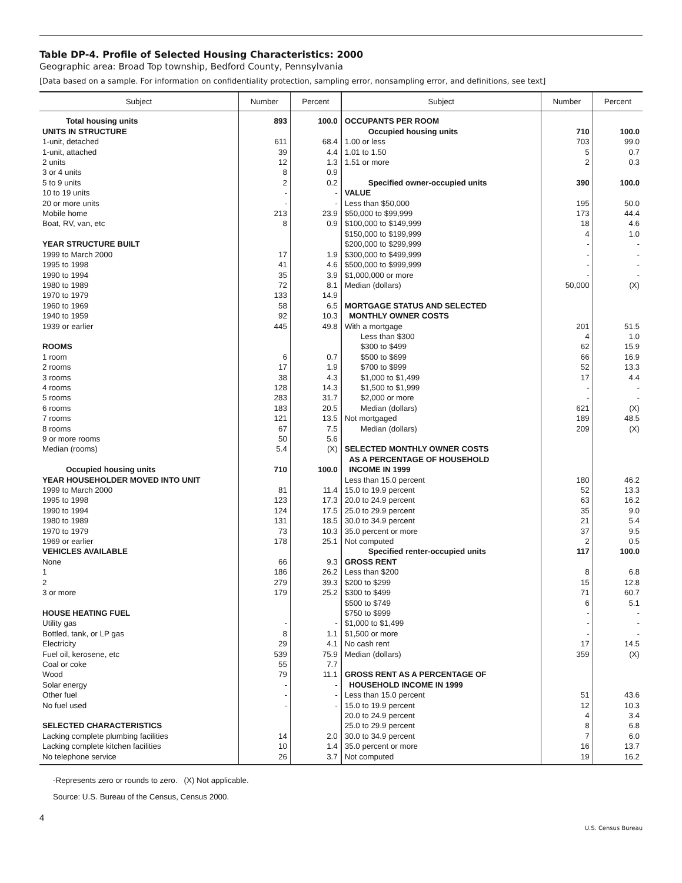Table DP-4. Profile of Selected Housing Characteristics: 2000
Geographic area: Broad Top township, Bedford County, Pennsylvania
[Data based on a sample. For information on confidentiality protection, sampling error, nonsampling error, and definitions, see text]
| Subject | Number | Percent | Subject | Number | Percent |
| --- | --- | --- | --- | --- | --- |
| Total housing units | 893 | 100.0 | OCCUPANTS PER ROOM | | |
| UNITS IN STRUCTURE | | | Occupied housing units | 710 | 100.0 |
| 1-unit, detached | 611 | 68.4 | 1.00 or less | 703 | 99.0 |
| 1-unit, attached | 39 | 4.4 | 1.01 to 1.50 | 5 | 0.7 |
| 2 units | 12 | 1.3 | 1.51 or more | 2 | 0.3 |
| 3 or 4 units | 8 | 0.9 | | | |
| 5 to 9 units | 2 | 0.2 | Specified owner-occupied units | 390 | 100.0 |
| 10 to 19 units | - | - | VALUE | | |
| 20 or more units | - | - | Less than $50,000 | 195 | 50.0 |
| Mobile home | 213 | 23.9 | $50,000 to $99,999 | 173 | 44.4 |
| Boat, RV, van, etc | 8 | 0.9 | $100,000 to $149,999 | 18 | 4.6 |
| | | | $150,000 to $199,999 | 4 | 1.0 |
| YEAR STRUCTURE BUILT | | | $200,000 to $299,999 | - | - |
| 1999 to March 2000 | 17 | 1.9 | $300,000 to $499,999 | - | - |
| 1995 to 1998 | 41 | 4.6 | $500,000 to $999,999 | - | - |
| 1990 to 1994 | 35 | 3.9 | $1,000,000 or more | - | - |
| 1980 to 1989 | 72 | 8.1 | Median (dollars) | 50,000 | (X) |
| 1970 to 1979 | 133 | 14.9 | | | |
| 1960 to 1969 | 58 | 6.5 | MORTGAGE STATUS AND SELECTED | | |
| 1940 to 1959 | 92 | 10.3 | MONTHLY OWNER COSTS | | |
| 1939 or earlier | 445 | 49.8 | With a mortgage | 201 | 51.5 |
| | | | Less than $300 | 4 | 1.0 |
| ROOMS | | | $300 to $499 | 62 | 15.9 |
| 1 room | 6 | 0.7 | $500 to $699 | 66 | 16.9 |
| 2 rooms | 17 | 1.9 | $700 to $999 | 52 | 13.3 |
| 3 rooms | 38 | 4.3 | $1,000 to $1,499 | 17 | 4.4 |
| 4 rooms | 128 | 14.3 | $1,500 to $1,999 | - | - |
| 5 rooms | 283 | 31.7 | $2,000 or more | - | - |
| 6 rooms | 183 | 20.5 | Median (dollars) | 621 | (X) |
| 7 rooms | 121 | 13.5 | Not mortgaged | 189 | 48.5 |
| 8 rooms | 67 | 7.5 | Median (dollars) | 209 | (X) |
| 9 or more rooms | 50 | 5.6 | | | |
| Median (rooms) | 5.4 | (X) | SELECTED MONTHLY OWNER COSTS | | |
| | | | AS A PERCENTAGE OF HOUSEHOLD | | |
| Occupied housing units | 710 | 100.0 | INCOME IN 1999 | | |
| YEAR HOUSEHOLDER MOVED INTO UNIT | | | Less than 15.0 percent | 180 | 46.2 |
| 1999 to March 2000 | 81 | 11.4 | 15.0 to 19.9 percent | 52 | 13.3 |
| 1995 to 1998 | 123 | 17.3 | 20.0 to 24.9 percent | 63 | 16.2 |
| 1990 to 1994 | 124 | 17.5 | 25.0 to 29.9 percent | 35 | 9.0 |
| 1980 to 1989 | 131 | 18.5 | 30.0 to 34.9 percent | 21 | 5.4 |
| 1970 to 1979 | 73 | 10.3 | 35.0 percent or more | 37 | 9.5 |
| 1969 or earlier | 178 | 25.1 | Not computed | 2 | 0.5 |
| VEHICLES AVAILABLE | | | Specified renter-occupied units | 117 | 100.0 |
| None | 66 | 9.3 | GROSS RENT | | |
| 1 | 186 | 26.2 | Less than $200 | 8 | 6.8 |
| 2 | 279 | 39.3 | $200 to $299 | 15 | 12.8 |
| 3 or more | 179 | 25.2 | $300 to $499 | 71 | 60.7 |
| | | | $500 to $749 | 6 | 5.1 |
| HOUSE HEATING FUEL | | | $750 to $999 | - | - |
| Utility gas | - | - | $1,000 to $1,499 | - | - |
| Bottled, tank, or LP gas | 8 | 1.1 | $1,500 or more | - | - |
| Electricity | 29 | 4.1 | No cash rent | 17 | 14.5 |
| Fuel oil, kerosene, etc | 539 | 75.9 | Median (dollars) | 359 | (X) |
| Coal or coke | 55 | 7.7 | | | |
| Wood | 79 | 11.1 | GROSS RENT AS A PERCENTAGE OF | | |
| Solar energy | - | - | HOUSEHOLD INCOME IN 1999 | | |
| Other fuel | - | - | Less than 15.0 percent | 51 | 43.6 |
| No fuel used | - | - | 15.0 to 19.9 percent | 12 | 10.3 |
| | | | 20.0 to 24.9 percent | 4 | 3.4 |
| SELECTED CHARACTERISTICS | | | 25.0 to 29.9 percent | 8 | 6.8 |
| Lacking complete plumbing facilities | 14 | 2.0 | 30.0 to 34.9 percent | 7 | 6.0 |
| Lacking complete kitchen facilities | 10 | 1.4 | 35.0 percent or more | 16 | 13.7 |
| No telephone service | 26 | 3.7 | Not computed | 19 | 16.2 |
-Represents zero or rounds to zero. (X) Not applicable.
Source: U.S. Bureau of the Census, Census 2000.
4
U.S. Census Bureau